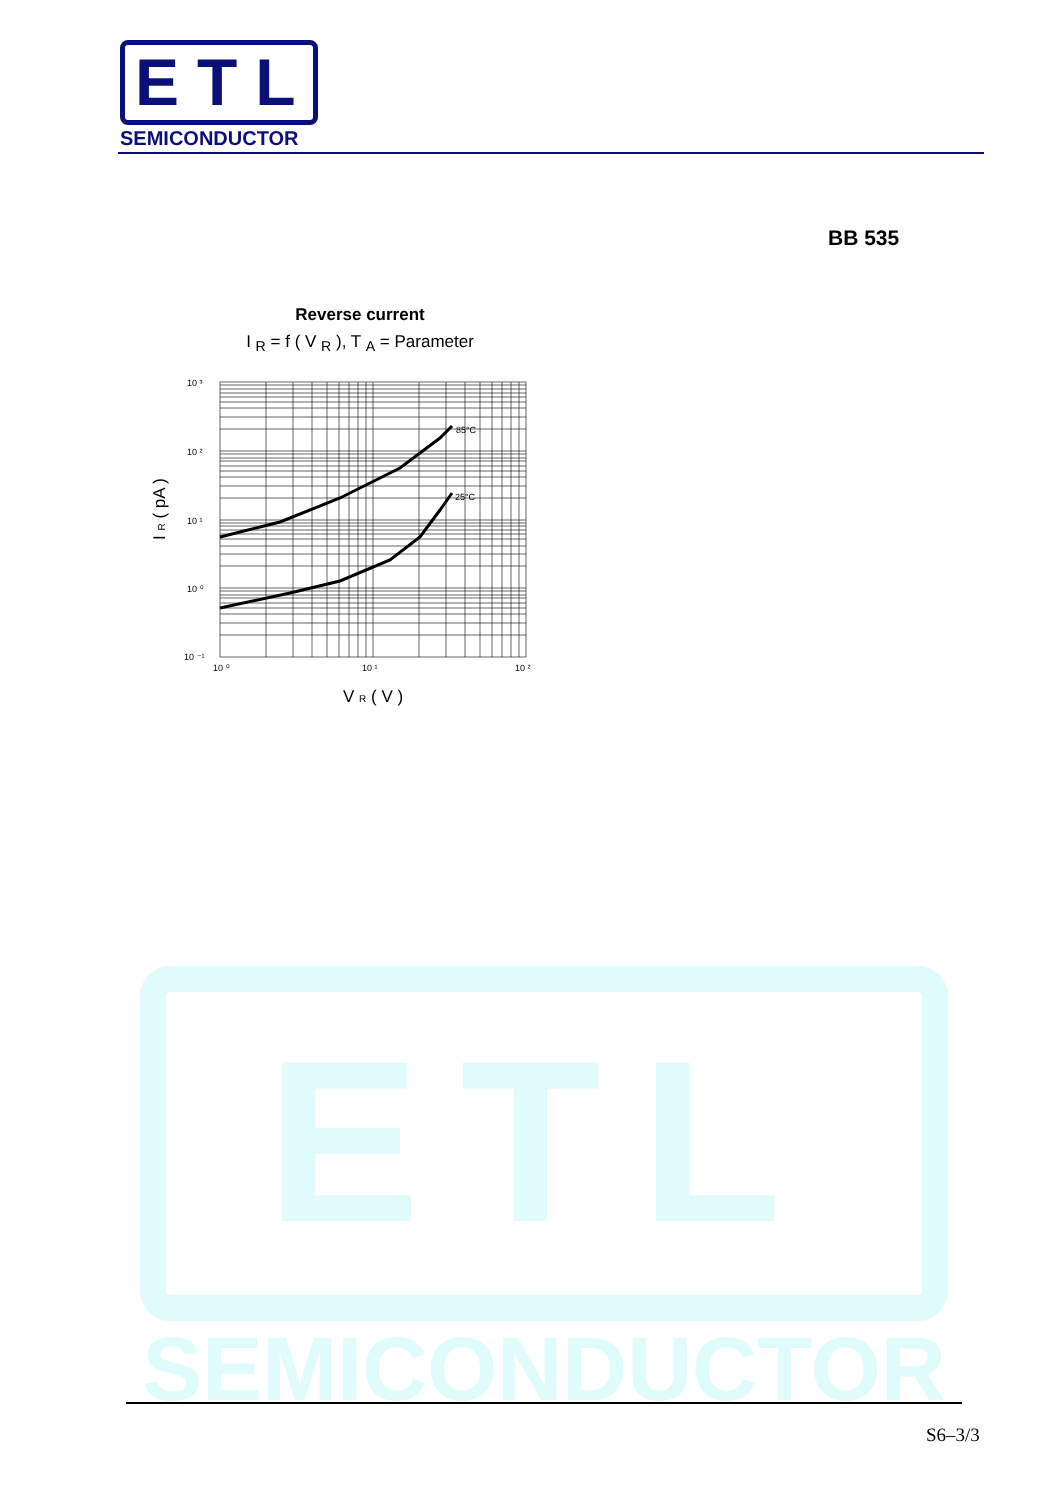ETL
SEMICONDUCTOR
BB 535
Reverse current
I <sub>R</sub> = f ( V <sub>R</sub> ), T <sub>A</sub> = Parameter
85°C
25°C
10 ³
10 ²
10 ¹
10 ⁰
10 ⁻¹
10 ⁰
10 ¹
10 ²
V R ( V )
I R ( pA )
ETL
SEMICONDUCTOR
S6–3/3